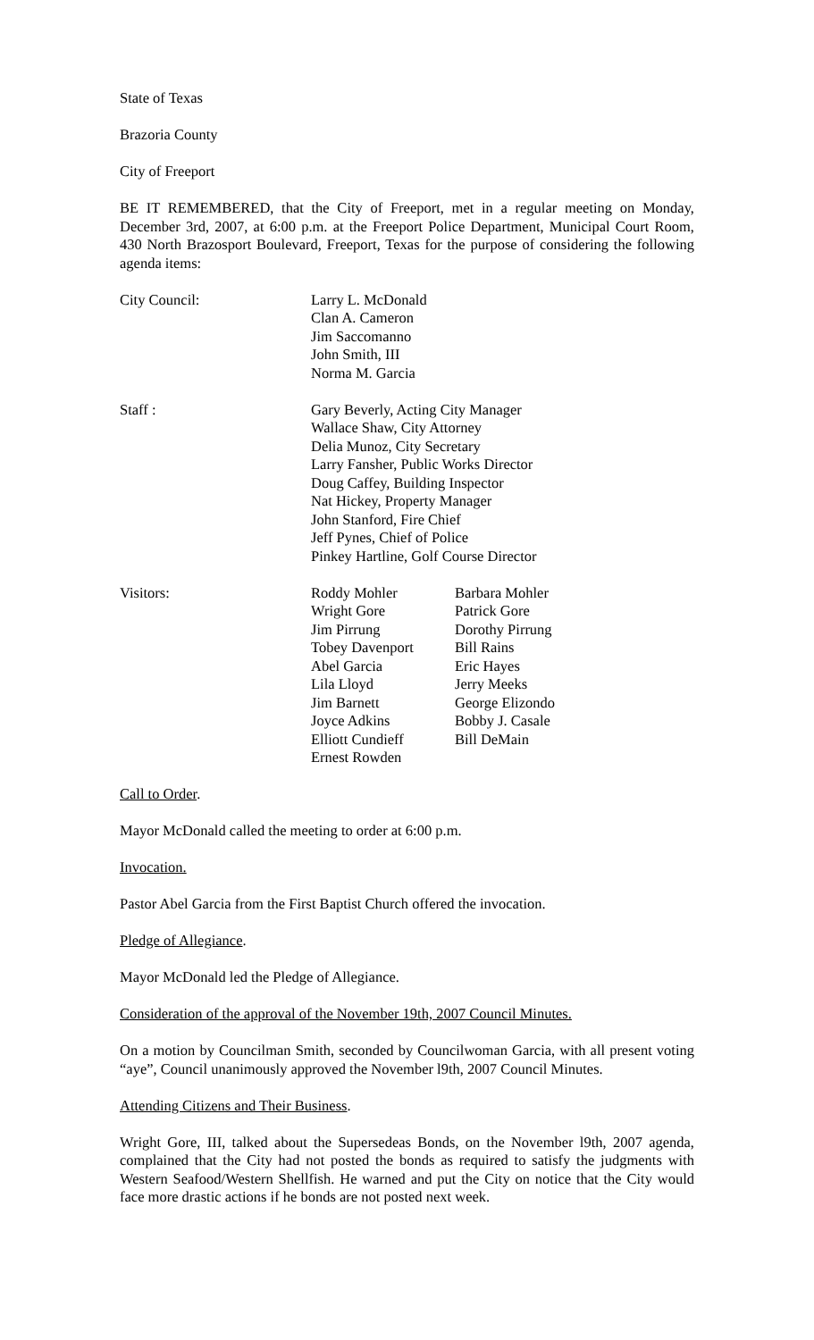State of Texas
Brazoria County
City of Freeport
BE IT REMEMBERED, that the City of Freeport, met in a regular meeting on Monday, December 3rd, 2007, at 6:00 p.m. at the Freeport Police Department, Municipal Court Room, 430 North Brazosport Boulevard, Freeport, Texas for the purpose of considering the following agenda items:
| City Council: | Larry L. McDonald Clan A. Cameron Jim Saccomanno John Smith, III Norma M. Garcia |
| Staff : | Gary Beverly, Acting City Manager Wallace Shaw, City Attorney Delia Munoz, City Secretary Larry Fansher, Public Works Director Doug Caffey, Building Inspector Nat Hickey, Property Manager John Stanford, Fire Chief Jeff Pynes, Chief of Police Pinkey Hartline, Golf Course Director |
| Visitors: | Roddy Mohler | Barbara Mohler |
| | Wright Gore | Patrick Gore |
| | Jim Pirrung | Dorothy Pirrung |
| | Tobey Davenport | Bill Rains |
| | Abel Garcia | Eric Hayes |
| | Lila Lloyd | Jerry Meeks |
| | Jim Barnett | George Elizondo |
| | Joyce Adkins | Bobby J. Casale |
| | Elliott Cundieff | Bill DeMain |
| | Ernest Rowden | |
Call to Order.
Mayor McDonald called the meeting to order at 6:00 p.m.
Invocation.
Pastor Abel Garcia from the First Baptist Church offered the invocation.
Pledge of Allegiance.
Mayor McDonald led the Pledge of Allegiance.
Consideration of the approval of the November 19th, 2007 Council Minutes.
On a motion by Councilman Smith, seconded by Councilwoman Garcia, with all present voting “aye”, Council unanimously approved the November l9th, 2007 Council Minutes.
Attending Citizens and Their Business.
Wright Gore, III, talked about the Supersedeas Bonds, on the November l9th, 2007 agenda, complained that the City had not posted the bonds as required to satisfy the judgments with Western Seafood/Western Shellfish. He warned and put the City on notice that the City would face more drastic actions if he bonds are not posted next week.